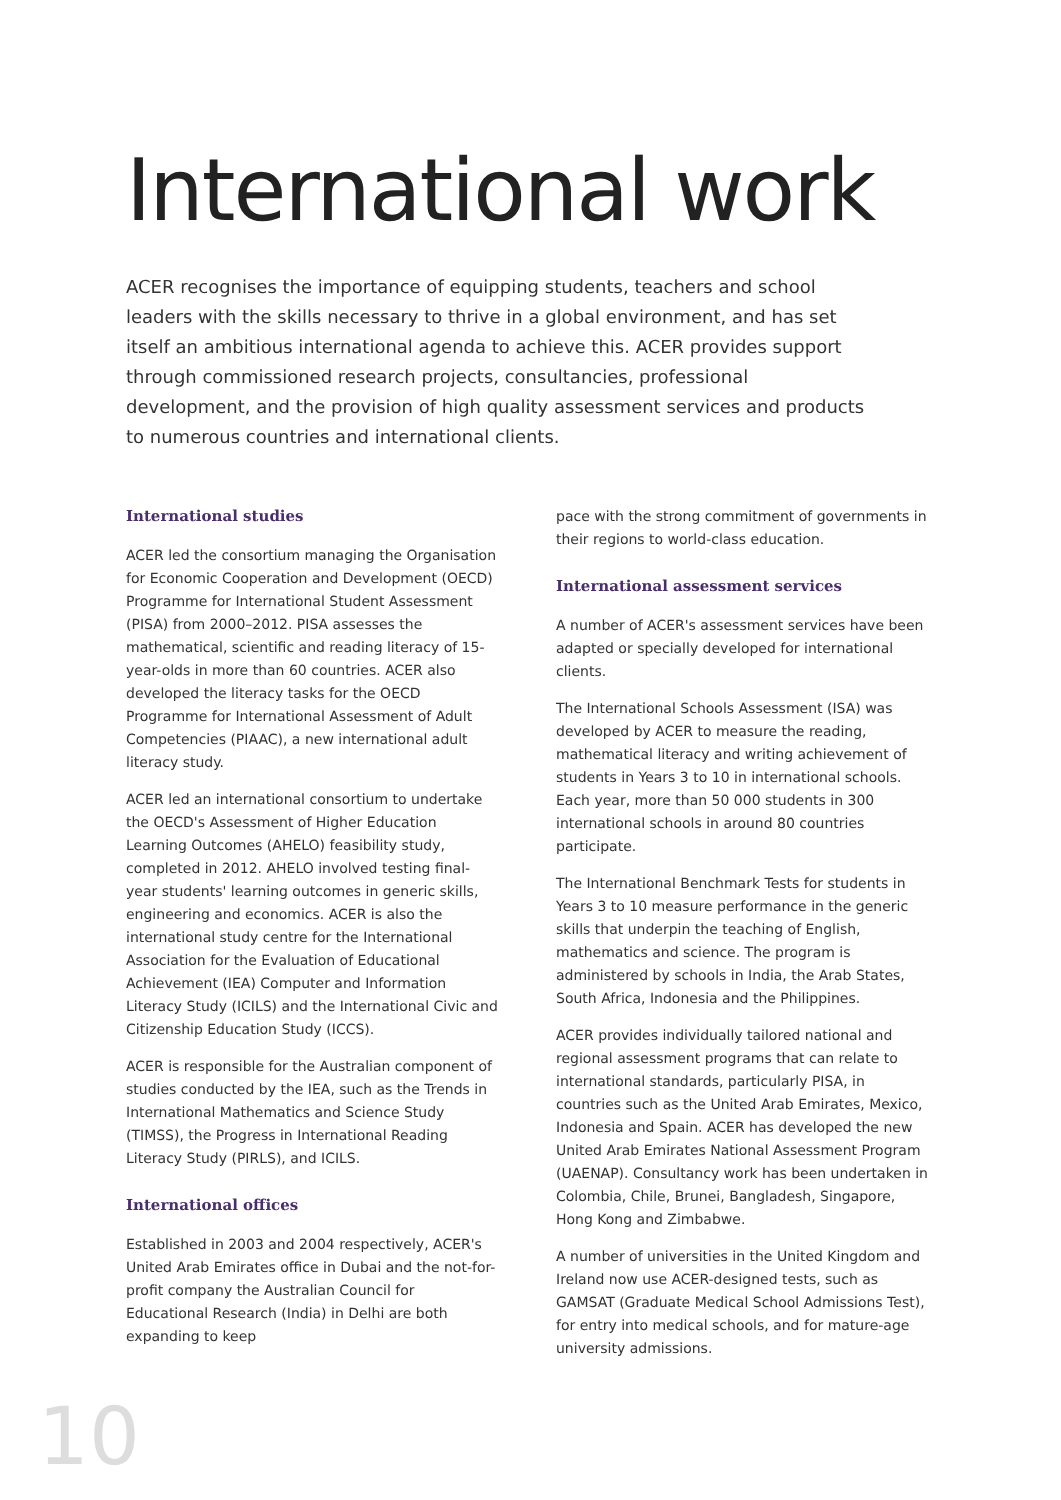International work
ACER recognises the importance of equipping students, teachers and school leaders with the skills necessary to thrive in a global environment, and has set itself an ambitious international agenda to achieve this. ACER provides support through commissioned research projects, consultancies, professional development, and the provision of high quality assessment services and products to numerous countries and international clients.
International studies
ACER led the consortium managing the Organisation for Economic Cooperation and Development (OECD) Programme for International Student Assessment (PISA) from 2000–2012. PISA assesses the mathematical, scientific and reading literacy of 15-year-olds in more than 60 countries. ACER also developed the literacy tasks for the OECD Programme for International Assessment of Adult Competencies (PIAAC), a new international adult literacy study.
ACER led an international consortium to undertake the OECD's Assessment of Higher Education Learning Outcomes (AHELO) feasibility study, completed in 2012. AHELO involved testing final-year students' learning outcomes in generic skills, engineering and economics. ACER is also the international study centre for the International Association for the Evaluation of Educational Achievement (IEA) Computer and Information Literacy Study (ICILS) and the International Civic and Citizenship Education Study (ICCS).
ACER is responsible for the Australian component of studies conducted by the IEA, such as the Trends in International Mathematics and Science Study (TIMSS), the Progress in International Reading Literacy Study (PIRLS), and ICILS.
International offices
Established in 2003 and 2004 respectively, ACER's United Arab Emirates office in Dubai and the not-for-profit company the Australian Council for Educational Research (India) in Delhi are both expanding to keep
pace with the strong commitment of governments in their regions to world-class education.
International assessment services
A number of ACER's assessment services have been adapted or specially developed for international clients.
The International Schools Assessment (ISA) was developed by ACER to measure the reading, mathematical literacy and writing achievement of students in Years 3 to 10 in international schools. Each year, more than 50 000 students in 300 international schools in around 80 countries participate.
The International Benchmark Tests for students in Years 3 to 10 measure performance in the generic skills that underpin the teaching of English, mathematics and science. The program is administered by schools in India, the Arab States, South Africa, Indonesia and the Philippines.
ACER provides individually tailored national and regional assessment programs that can relate to international standards, particularly PISA, in countries such as the United Arab Emirates, Mexico, Indonesia and Spain. ACER has developed the new United Arab Emirates National Assessment Program (UAENAP). Consultancy work has been undertaken in Colombia, Chile, Brunei, Bangladesh, Singapore, Hong Kong and Zimbabwe.
A number of universities in the United Kingdom and Ireland now use ACER-designed tests, such as GAMSAT (Graduate Medical School Admissions Test), for entry into medical schools, and for mature-age university admissions.
10